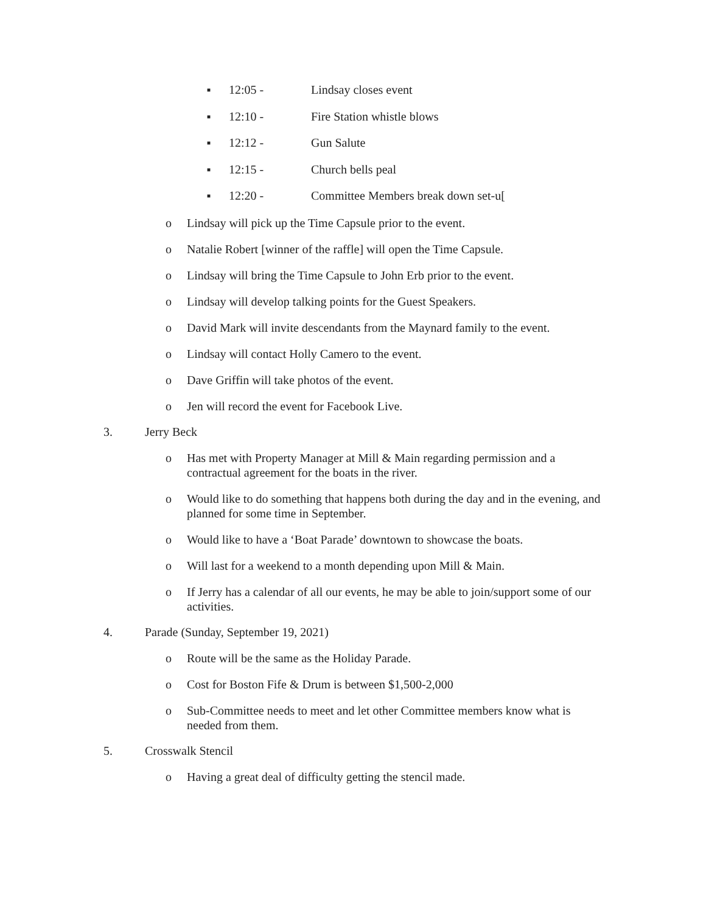■ 12:05 - Lindsay closes event
■ 12:10 - Fire Station whistle blows
■ 12:12 - Gun Salute
■ 12:15 - Church bells peal
■ 12:20 - Committee Members break down set-u[
o Lindsay will pick up the Time Capsule prior to the event.
o Natalie Robert [winner of the raffle] will open the Time Capsule.
o Lindsay will bring the Time Capsule to John Erb prior to the event.
o Lindsay will develop talking points for the Guest Speakers.
o David Mark will invite descendants from the Maynard family to the event.
o Lindsay will contact Holly Camero to the event.
o Dave Griffin will take photos of the event.
o Jen will record the event for Facebook Live.
3. Jerry Beck
o Has met with Property Manager at Mill & Main regarding permission and a contractual agreement for the boats in the river.
o Would like to do something that happens both during the day and in the evening, and planned for some time in September.
o Would like to have a ‘Boat Parade’ downtown to showcase the boats.
o Will last for a weekend to a month depending upon Mill & Main.
o If Jerry has a calendar of all our events, he may be able to join/support some of our activities.
4. Parade (Sunday, September 19, 2021)
o Route will be the same as the Holiday Parade.
o Cost for Boston Fife & Drum is between $1,500-2,000
o Sub-Committee needs to meet and let other Committee members know what is needed from them.
5. Crosswalk Stencil
o Having a great deal of difficulty getting the stencil made.